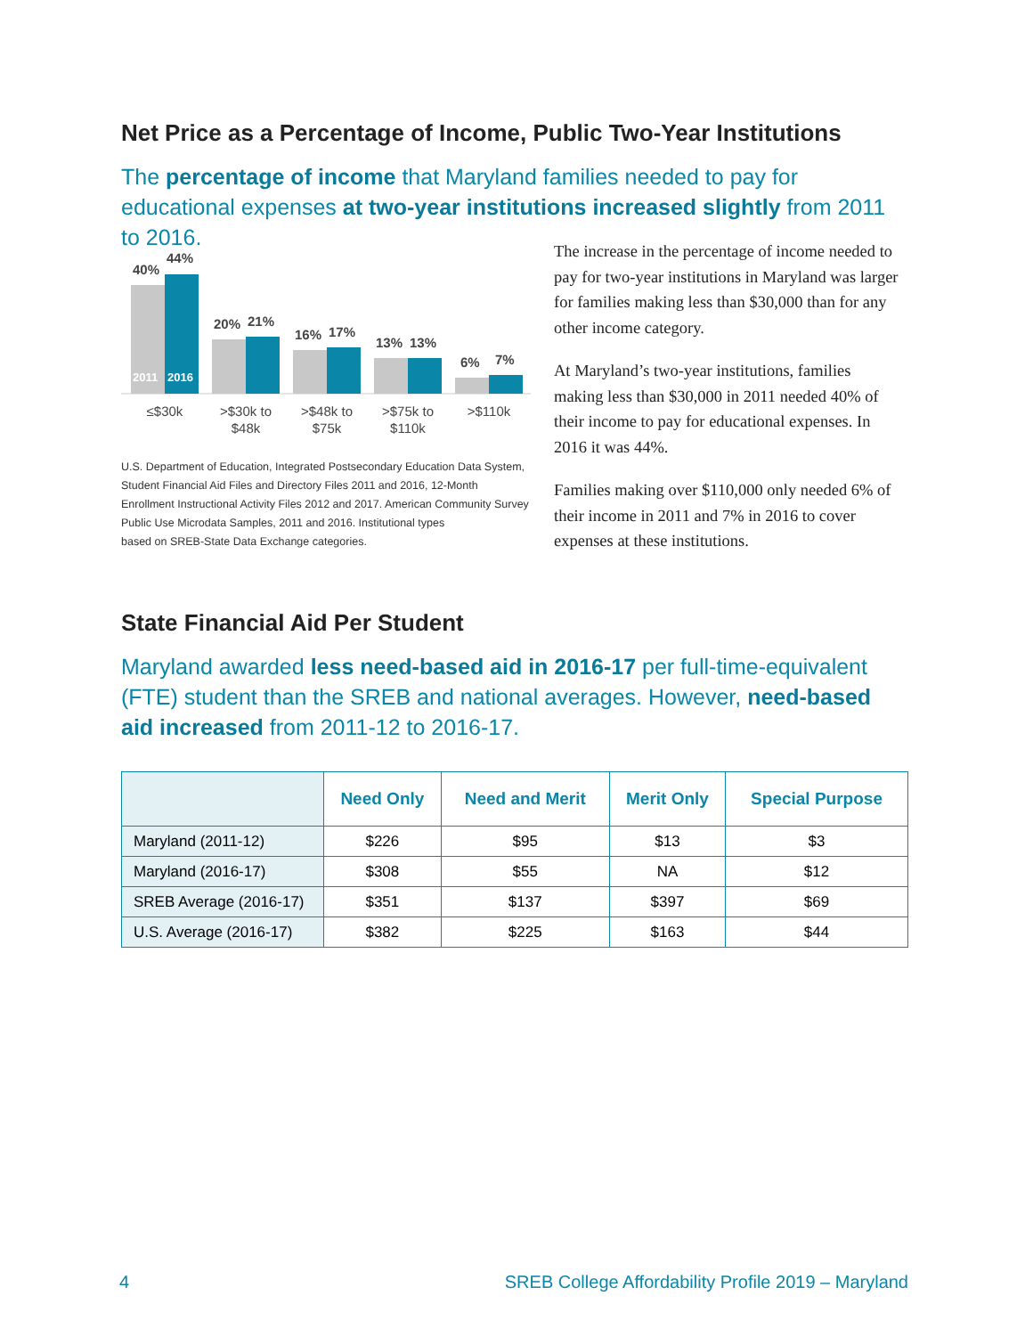Net Price as a Percentage of Income, Public Two-Year Institutions
The percentage of income that Maryland families needed to pay for educational expenses at two-year institutions increased slightly from 2011 to 2016.
40%
44%
20%
21%
16%
17%
13%
13%
6%
7%
2011
2016
≤$30k
>$30k to
$48k
>$48k to
$75k
>$75k to
$110k
>$110k
U.S. Department of Education, Integrated Postsecondary Education Data System, Student Financial Aid Files and Directory Files 2011 and 2016, 12-Month Enrollment Instructional Activity Files 2012 and 2017. American Community Survey Public Use Microdata Samples, 2011 and 2016. Institutional types
based on SREB-State Data Exchange categories.
The increase in the percentage of income needed to pay for two-year institutions in Maryland was larger for families making less than $30,000 than for any other income category.
At Maryland’s two-year institutions, families making less than $30,000 in 2011 needed 40% of their income to pay for educational expenses. In 2016 it was 44%.
Families making over $110,000 only needed 6% of their income in 2011 and 7% in 2016 to cover expenses at these institutions.
State Financial Aid Per Student
Maryland awarded less need-based aid in 2016-17 per full-time-equivalent (FTE) student than the SREB and national averages. However, need-based aid increased from 2011-12 to 2016-17.
| | Need Only | Need and Merit | Merit Only | Special Purpose |
| --- | --- | --- | --- | --- |
| Maryland (2011-12) | $226 | $95 | $13 | $3 |
| Maryland (2016-17) | $308 | $55 | NA | $12 |
| SREB Average (2016-17) | $351 | $137 | $397 | $69 |
| U.S. Average (2016-17) | $382 | $225 | $163 | $44 |
4
SREB College Affordability Profile 2019 – Maryland